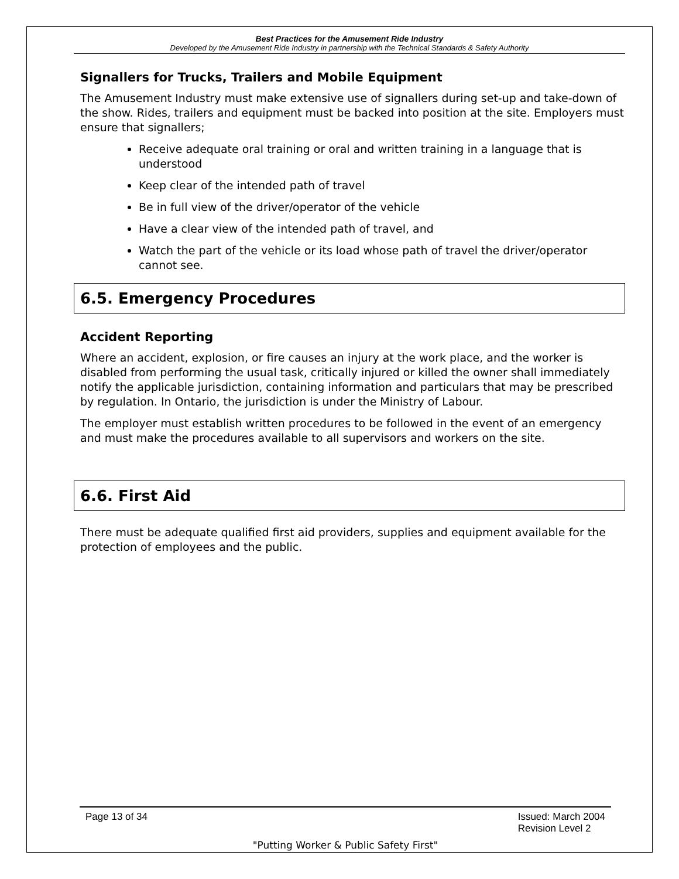Best Practices for the Amusement Ride Industry
Developed by the Amusement Ride Industry in partnership with the Technical Standards & Safety Authority
Signallers for Trucks, Trailers and Mobile Equipment
The Amusement Industry must make extensive use of signallers during set-up and take-down of the show. Rides, trailers and equipment must be backed into position at the site. Employers must ensure that signallers;
Receive adequate oral training or oral and written training in a language that is understood
Keep clear of the intended path of travel
Be in full view of the driver/operator of the vehicle
Have a clear view of the intended path of travel, and
Watch the part of the vehicle or its load whose path of travel the driver/operator cannot see.
6.5. Emergency Procedures
Accident Reporting
Where an accident, explosion, or fire causes an injury at the work place, and the worker is disabled from performing the usual task, critically injured or killed the owner shall immediately notify the applicable jurisdiction, containing information and particulars that may be prescribed by regulation. In Ontario, the jurisdiction is under the Ministry of Labour.
The employer must establish written procedures to be followed in the event of an emergency and must make the procedures available to all supervisors and workers on the site.
6.6. First Aid
There must be adequate qualified first aid providers, supplies and equipment available for the protection of employees and the public.
Page 13 of 34 Issued: March 2004
Revision Level 2
"Putting Worker & Public Safety First"